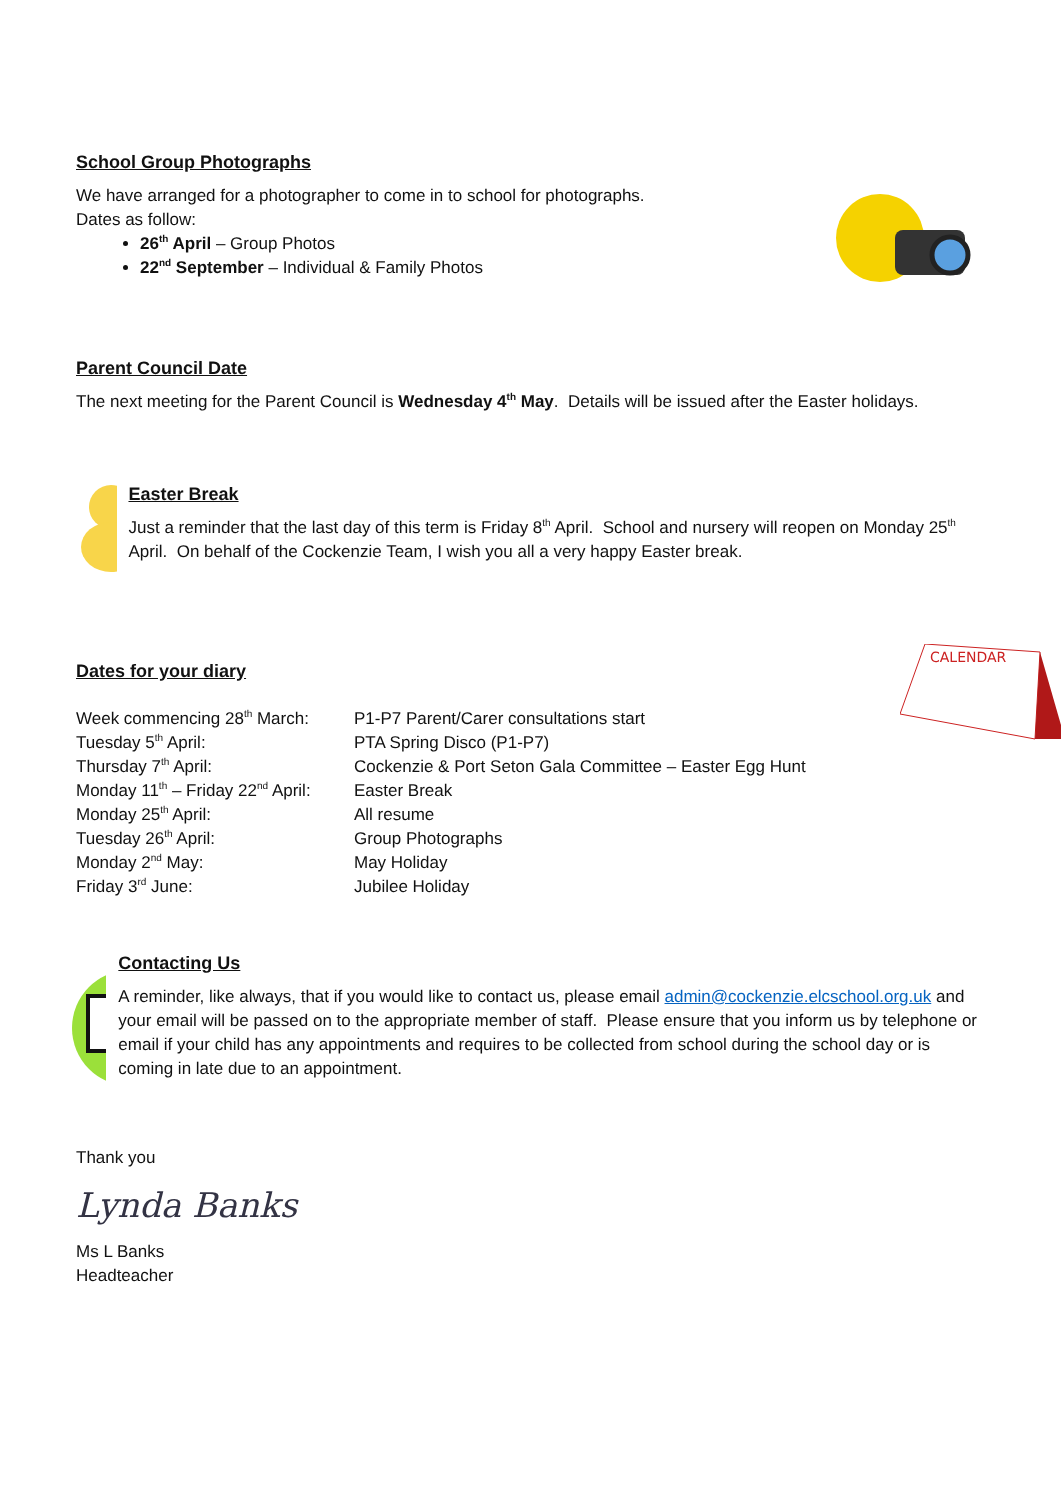School Group Photographs
We have arranged for a photographer to come in to school for photographs.
Dates as follow:
26<sup>th</sup> April – Group Photos
22<sup>nd</sup> September – Individual & Family Photos
Parent Council Date
The next meeting for the Parent Council is Wednesday 4<sup>th</sup> May. Details will be issued after the Easter holidays.
Easter Break
Just a reminder that the last day of this term is Friday 8<sup>th</sup> April. School and nursery will reopen on Monday 25<sup>th</sup> April. On behalf of the Cockenzie Team, I wish you all a very happy Easter break.
Dates for your diary
| Week commencing 28<sup>th</sup> March: | P1-P7 Parent/Carer consultations start |
| Tuesday 5<sup>th</sup> April: | PTA Spring Disco (P1-P7) |
| Thursday 7<sup>th</sup> April: | Cockenzie & Port Seton Gala Committee – Easter Egg Hunt |
| Monday 11<sup>th</sup> – Friday 22<sup>nd</sup> April: | Easter Break |
| Monday 25<sup>th</sup> April: | All resume |
| Tuesday 26<sup>th</sup> April: | Group Photographs |
| Monday 2<sup>nd</sup> May: | May Holiday |
| Friday 3<sup>rd</sup> June: | Jubilee Holiday |
CALENDAR
Contacting Us
A reminder, like always, that if you would like to contact us, please email admin@cockenzie.elcschool.org.uk and your email will be passed on to the appropriate member of staff. Please ensure that you inform us by telephone or email if your child has any appointments and requires to be collected from school during the school day or is coming in late due to an appointment.
Thank you
Lynda Banks
Ms L Banks
Headteacher